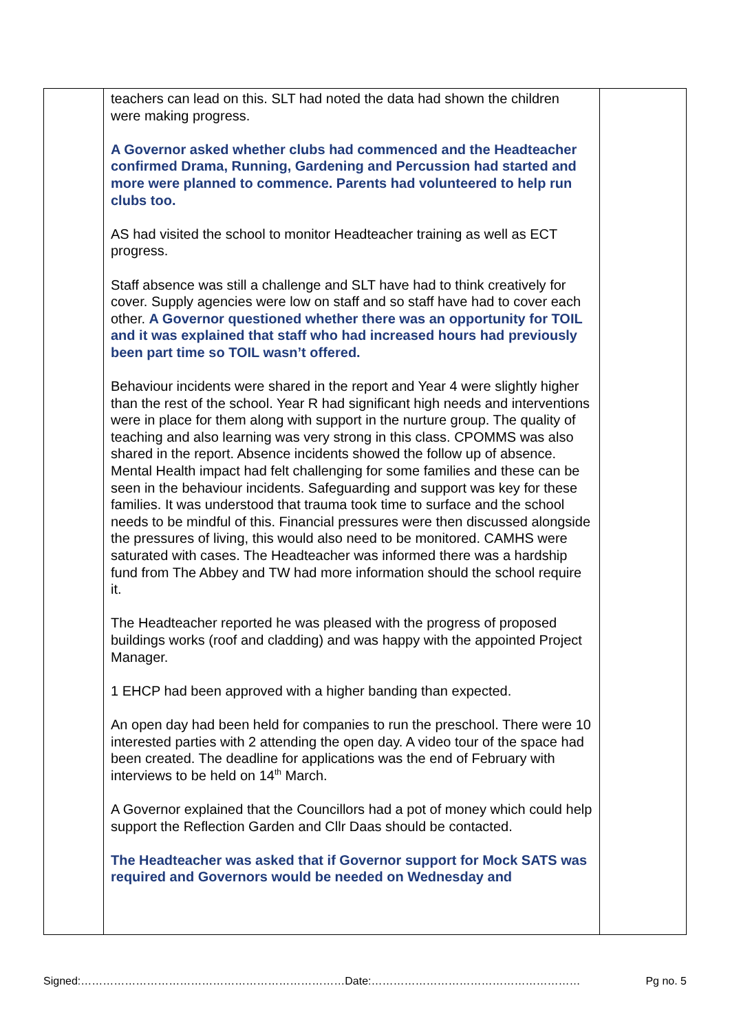| | teachers can lead on this. SLT had noted the data had shown the children were making progress. A Governor asked whether clubs had commenced and the Headteacher confirmed Drama, Running, Gardening and Percussion had started and more were planned to commence. Parents had volunteered to help run clubs too. AS had visited the school to monitor Headteacher training as well as ECT progress. Staff absence was still a challenge and SLT have had to think creatively for cover. Supply agencies were low on staff and so staff have had to cover each other. A Governor questioned whether there was an opportunity for TOIL and it was explained that staff who had increased hours had previously been part time so TOIL wasn’t offered. Behaviour incidents were shared in the report and Year 4 were slightly higher than the rest of the school. Year R had significant high needs and interventions were in place for them along with support in the nurture group. The quality of teaching and also learning was very strong in this class. CPOMMS was also shared in the report. Absence incidents showed the follow up of absence. Mental Health impact had felt challenging for some families and these can be seen in the behaviour incidents. Safeguarding and support was key for these families. It was understood that trauma took time to surface and the school needs to be mindful of this. Financial pressures were then discussed alongside the pressures of living, this would also need to be monitored. CAMHS were saturated with cases. The Headteacher was informed there was a hardship fund from The Abbey and TW had more information should the school require it. The Headteacher reported he was pleased with the progress of proposed buildings works (roof and cladding) and was happy with the appointed Project Manager. 1 EHCP had been approved with a higher banding than expected. An open day had been held for companies to run the preschool. There were 10 interested parties with 2 attending the open day. A video tour of the space had been created. The deadline for applications was the end of February with interviews to be held on 14<sup>th</sup> March. A Governor explained that the Councillors had a pot of money which could help support the Reflection Garden and Cllr Daas should be contacted. The Headteacher was asked that if Governor support for Mock SATS was required and Governors would be needed on Wednesday and | |
Signed:………………………………………………………………Date:………………………………………………… Pg no. 5